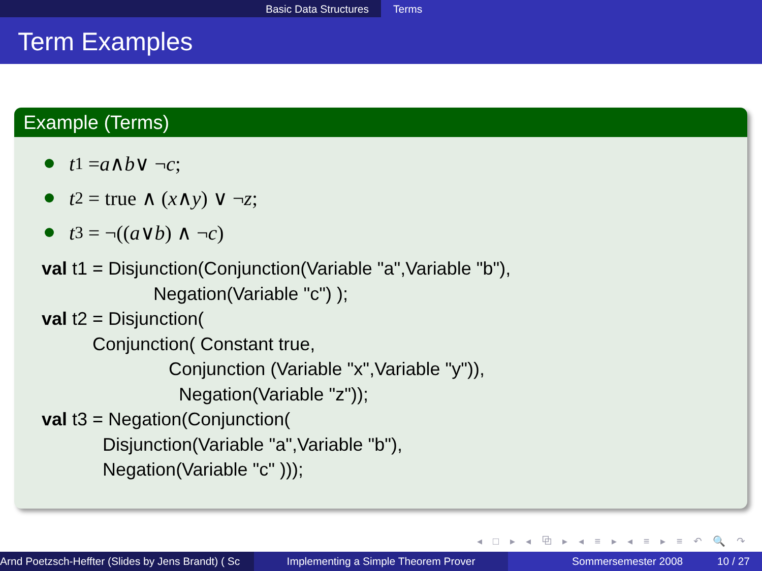Basic Data Structures Terms
Term Examples
Example (Terms)
t<sub>1</sub> = a ∧ b ∨ ¬ c;
t<sub>2</sub> = true ∧ (x ∧ y) ∨ ¬ z;
t<sub>3</sub> = ¬((a ∨ b) ∧ ¬ c)
val t1 = Disjunction(Conjunction(Variable "a",Variable "b"),
                      Negation(Variable "c") );
val t2 = Disjunction(
          Conjunction( Constant true,
                         Conjunction (Variable "x",Variable "y")),
                           Negation(Variable "z"));
val t3 = Negation(Conjunction(
            Disjunction(Variable "a",Variable "b"),
            Negation(Variable "c" )));
◂ □ ▸ ◂ ⧉ ▸ ◂ ≡ ▸ ◂ ≡ ▸ ≡ ↶ 🔍 ↷
Arnd Poetzsch-Heffter (Slides by Jens Brandt) ( Sc Implementing a Simple Theorem Prover Sommersemester 2008 10 / 27